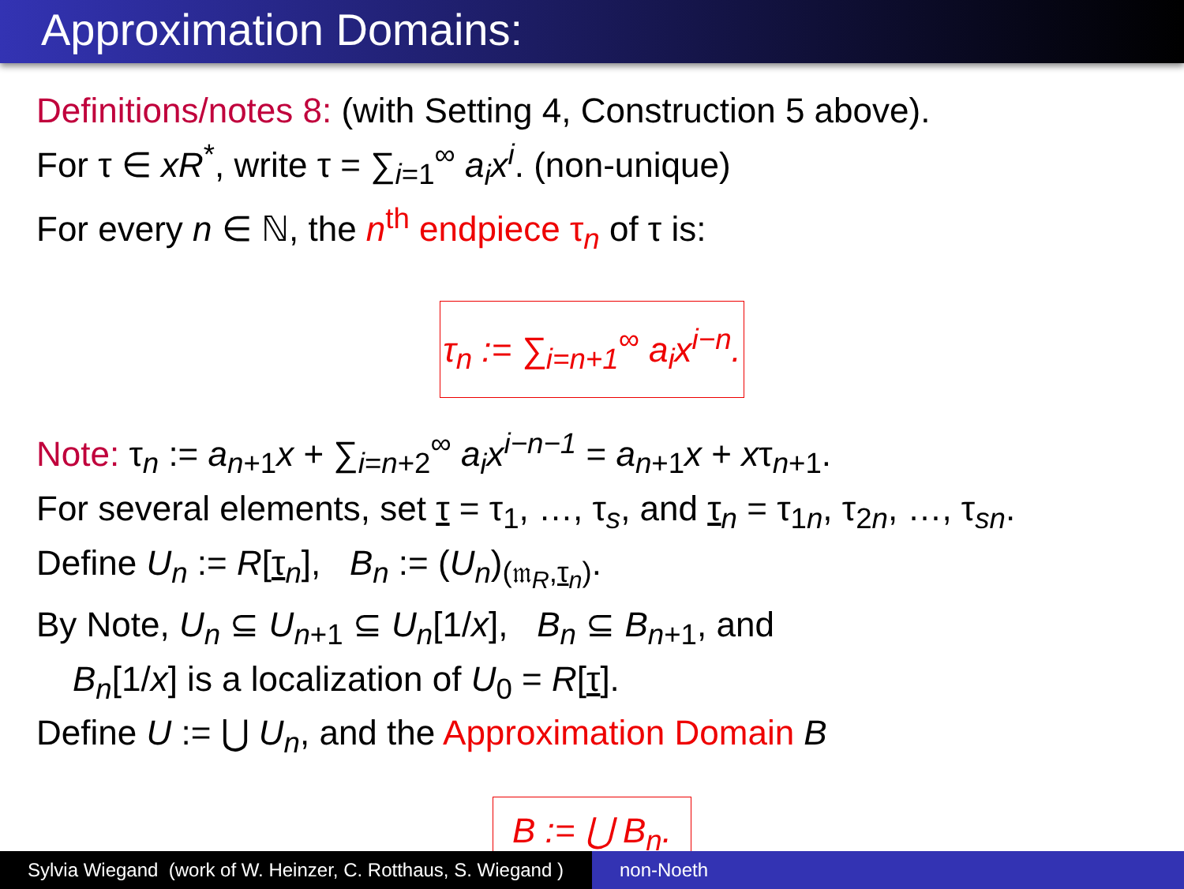Approximation Domains:
Definitions/notes 8: (with Setting 4, Construction 5 above).
For τ ∈ xR<sup>*</sup>, write τ = ∑<sub>i=1</sub><sup>∞</sup> a<sub>i</sub>x<sup>i</sup>. (non-unique)
For every n ∈ ℕ, the n<sup>th</sup> endpiece τ<sub>n</sub> of τ is:
τ<sub>n</sub> := ∑<sub>i=n+1</sub><sup>∞</sup> a<sub>i</sub>x<sup>i−n</sup>.
Note: τ<sub>n</sub> := a<sub>n+1</sub>x + ∑<sub>i=n+2</sub><sup>∞</sup> a<sub>i</sub>x<sup>i−n−1</sup> = a<sub>n+1</sub>x + xτ<sub>n+1</sub>.
For several elements, set τ = τ<sub>1</sub>, …, τ<sub>s</sub>, and τ<sub>n</sub> = τ<sub>1n</sub>, τ<sub>2n</sub>, …, τ<sub>sn</sub>.
Define U<sub>n</sub> := R[τ<sub>n</sub>], B<sub>n</sub> := (U<sub>n</sub>)<sub>(𝔪<sub>R</sub>,τ<sub>n</sub>)</sub>.
By Note, U<sub>n</sub> ⊆ U<sub>n+1</sub> ⊆ U<sub>n</sub>[1/x], B<sub>n</sub> ⊆ B<sub>n+1</sub>, and
B<sub>n</sub>[1/x] is a localization of U<sub>0</sub> = R[τ].
Define U := ⋃ U<sub>n</sub>, and the Approximation Domain B
B := ⋃ B<sub>n</sub>.
Sylvia Wiegand (work of W. Heinzer, C. Rotthaus, S. Wiegand )
non-Noeth